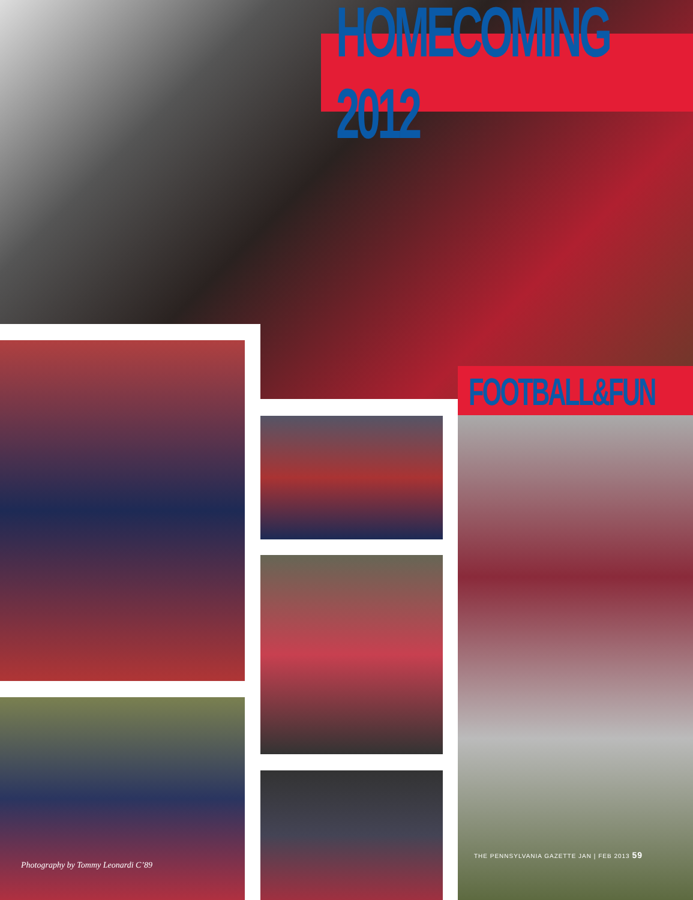HOMECOMING 2012
FOOTBALL&FUN
Photography by Tommy Leonardi C’89
THE PENNSYLVANIA GAZETTE JAN | FEB 2013 59